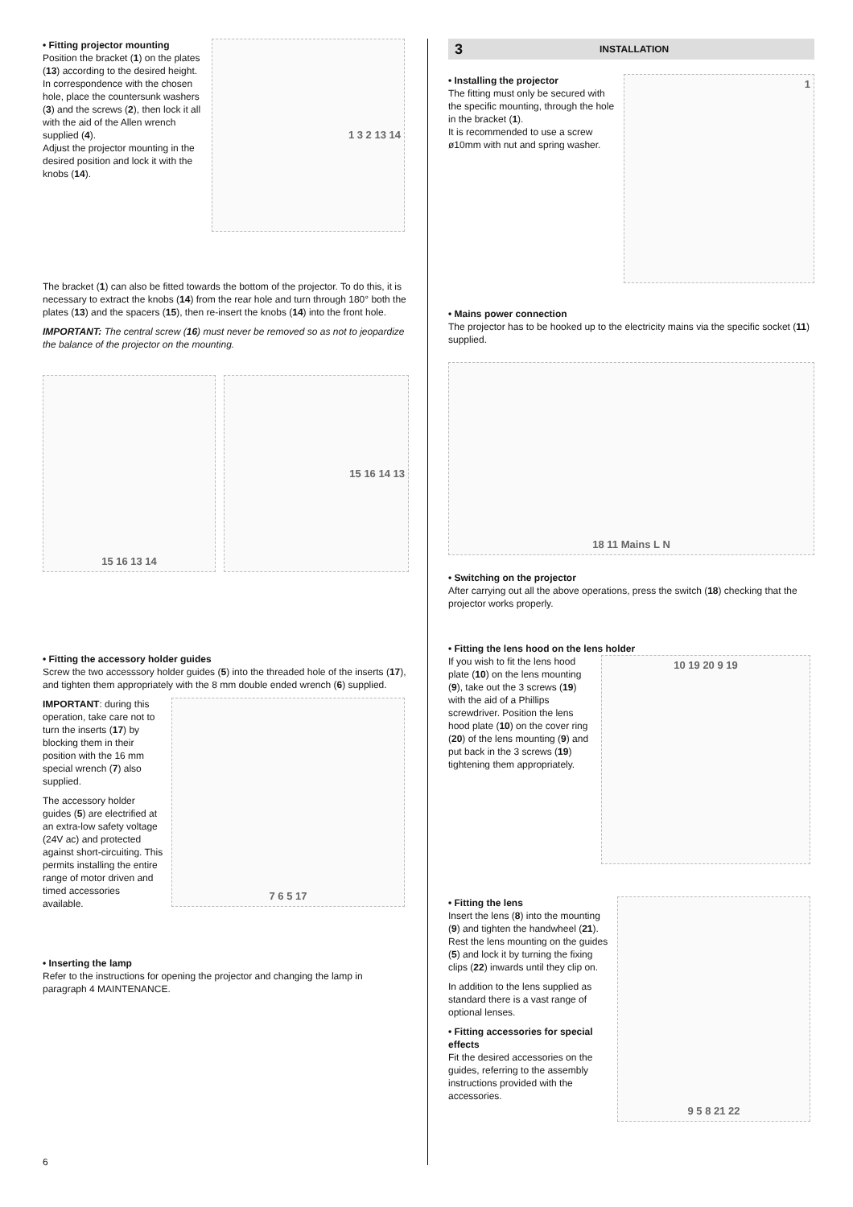• Fitting projector mounting
Position the bracket (1) on the plates (13) according to the desired height. In correspondence with the chosen hole, place the countersunk washers (3) and the screws (2), then lock it all with the aid of the Allen wrench supplied (4).
Adjust the projector mounting in the desired position and lock it with the knobs (14).
1 3 2 13 14
The bracket (1) can also be fitted towards the bottom of the projector. To do this, it is necessary to extract the knobs (14) from the rear hole and turn through 180° both the plates (13) and the spacers (15), then re-insert the knobs (14) into the front hole.
IMPORTANT: The central screw (16) must never be removed so as not to jeopardize the balance of the projector on the mounting.
15 16 13 14 15 16 14 13
• Fitting the accessory holder guides
Screw the two accesssory holder guides (5) into the threaded hole of the inserts (17), and tighten them appropriately with the 8 mm double ended wrench (6) supplied.
IMPORTANT: during this operation, take care not to turn the inserts (17) by blocking them in their position with the 16 mm special wrench (7) also supplied.
The accessory holder guides (5) are electrified at an extra-low safety voltage (24V ac) and protected against short-circuiting. This permits installing the entire range of motor driven and timed accessories available.
7 6 5 17
• Inserting the lamp
Refer to the instructions for opening the projector and changing the lamp in paragraph 4 MAINTENANCE.
3 INSTALLATION
• Installing the projector
The fitting must only be secured with the specific mounting, through the hole in the bracket (1).
It is recommended to use a screw ø10mm with nut and spring washer.
1
• Mains power connection
The projector has to be hooked up to the electricity mains via the specific socket (11) supplied.
18 11 Mains L N
• Switching on the projector
After carrying out all the above operations, press the switch (18) checking that the projector works properly.
• Fitting the lens hood on the lens holder
If you wish to fit the lens hood plate (10) on the lens mounting (9), take out the 3 screws (19) with the aid of a Phillips screwdriver. Position the lens hood plate (10) on the cover ring (20) of the lens mounting (9) and put back in the 3 screws (19) tightening them appropriately.
10 19 20 9 19
• Fitting the lens
Insert the lens (8) into the mounting (9) and tighten the handwheel (21). Rest the lens mounting on the guides (5) and lock it by turning the fixing clips (22) inwards until they clip on.
In addition to the lens supplied as standard there is a vast range of optional lenses.
• Fitting accessories for special effects
Fit the desired accessories on the guides, referring to the assembly instructions provided with the accessories.
9 5 8 21 22
6